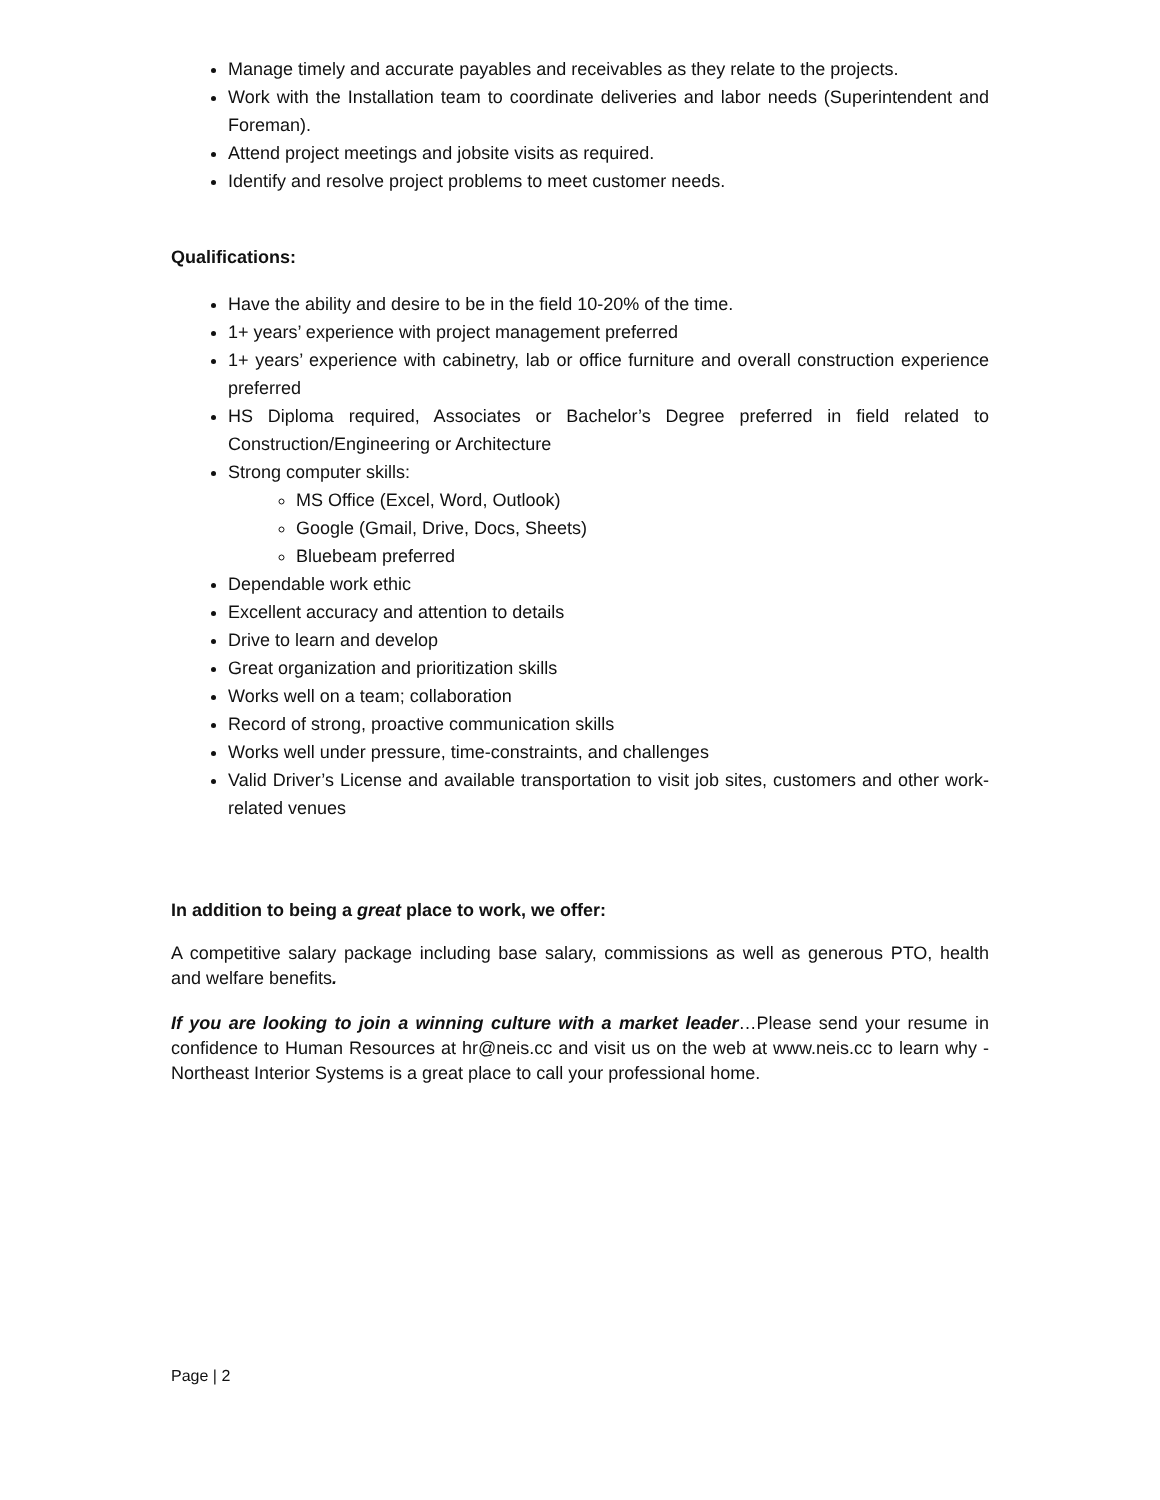Manage timely and accurate payables and receivables as they relate to the projects.
Work with the Installation team to coordinate deliveries and labor needs (Superintendent and Foreman).
Attend project meetings and jobsite visits as required.
Identify and resolve project problems to meet customer needs.
Qualifications:
Have the ability and desire to be in the field 10-20% of the time.
1+ years’ experience with project management preferred
1+ years’ experience with cabinetry, lab or office furniture and overall construction experience preferred
HS Diploma required, Associates or Bachelor’s Degree preferred in field related to Construction/Engineering or Architecture
Strong computer skills:
MS Office (Excel, Word, Outlook)
Google (Gmail, Drive, Docs, Sheets)
Bluebeam preferred
Dependable work ethic
Excellent accuracy and attention to details
Drive to learn and develop
Great organization and prioritization skills
Works well on a team; collaboration
Record of strong, proactive communication skills
Works well under pressure, time-constraints, and challenges
Valid Driver’s License and available transportation to visit job sites, customers and other work-related venues
In addition to being a great place to work, we offer:
A competitive salary package including base salary, commissions as well as generous PTO, health and welfare benefits.
If you are looking to join a winning culture with a market leader…Please send your resume in confidence to Human Resources at hr@neis.cc and visit us on the web at www.neis.cc to learn why - Northeast Interior Systems is a great place to call your professional home.
Page | 2